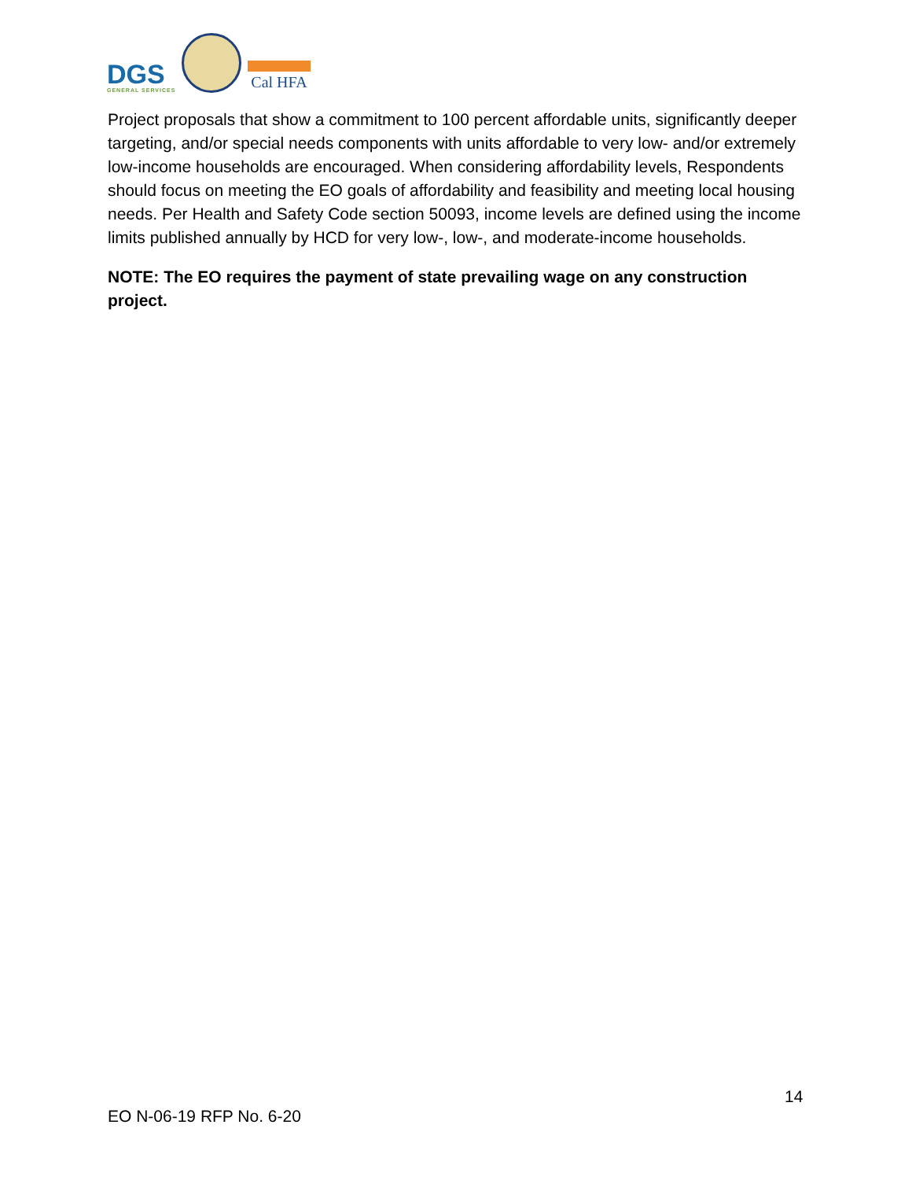DGS
GENERAL SERVICES
Cal HFA
Project proposals that show a commitment to 100 percent affordable units, significantly deeper targeting, and/or special needs components with units affordable to very low- and/or extremely low-income households are encouraged. When considering affordability levels, Respondents should focus on meeting the EO goals of affordability and feasibility and meeting local housing needs. Per Health and Safety Code section 50093, income levels are defined using the income limits published annually by HCD for very low-, low-, and moderate-income households.
NOTE: The EO requires the payment of state prevailing wage on any construction project.
14
EO N-06-19 RFP No. 6-20